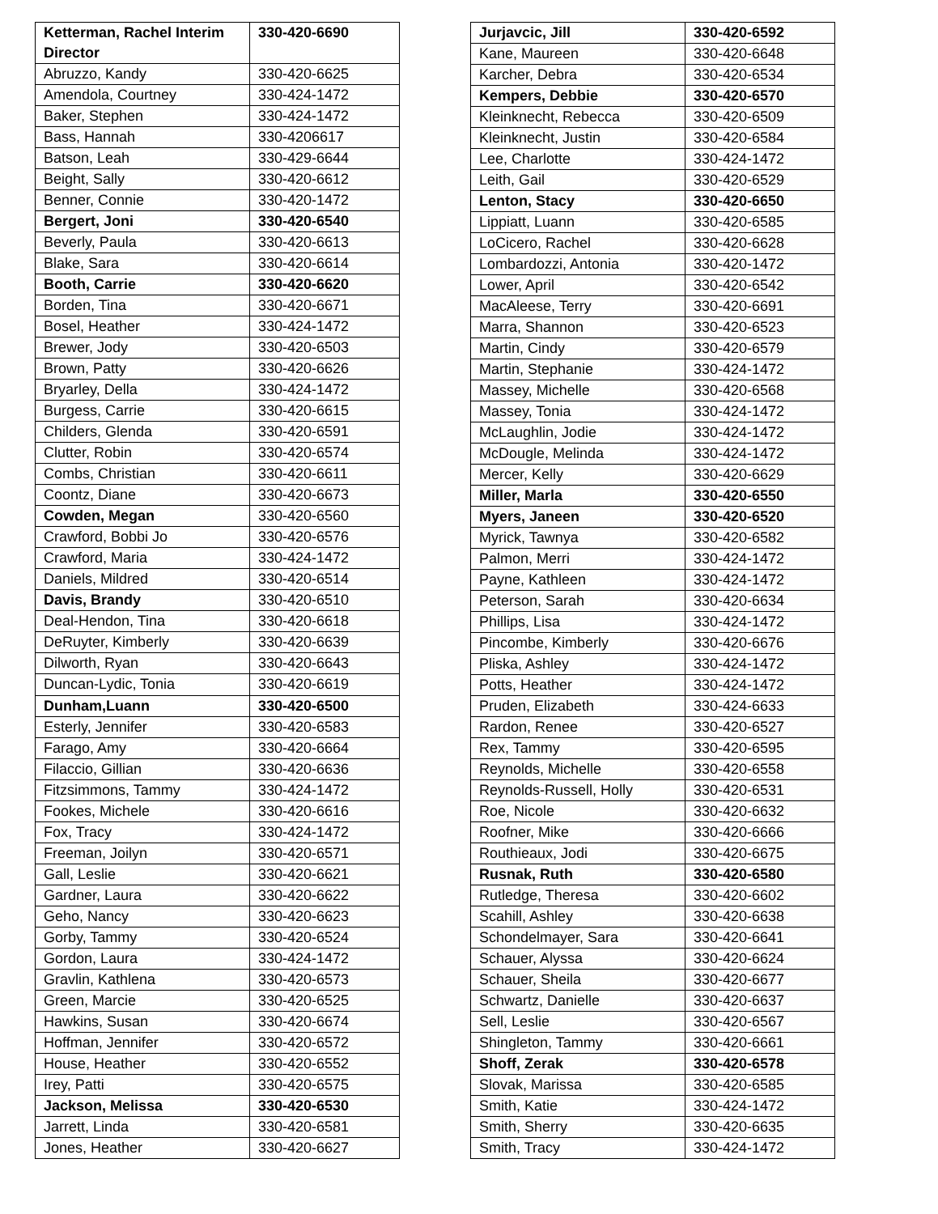| Ketterman, Rachel Interim Director | 330-420-6690 |
| Abruzzo, Kandy | 330-420-6625 |
| Amendola, Courtney | 330-424-1472 |
| Baker, Stephen | 330-424-1472 |
| Bass, Hannah | 330-4206617 |
| Batson, Leah | 330-429-6644 |
| Beight, Sally | 330-420-6612 |
| Benner, Connie | 330-420-1472 |
| Bergert, Joni | 330-420-6540 |
| Beverly, Paula | 330-420-6613 |
| Blake, Sara | 330-420-6614 |
| Booth, Carrie | 330-420-6620 |
| Borden, Tina | 330-420-6671 |
| Bosel, Heather | 330-424-1472 |
| Brewer, Jody | 330-420-6503 |
| Brown, Patty | 330-420-6626 |
| Bryarley, Della | 330-424-1472 |
| Burgess, Carrie | 330-420-6615 |
| Childers, Glenda | 330-420-6591 |
| Clutter, Robin | 330-420-6574 |
| Combs, Christian | 330-420-6611 |
| Coontz, Diane | 330-420-6673 |
| Cowden, Megan | 330-420-6560 |
| Crawford, Bobbi Jo | 330-420-6576 |
| Crawford, Maria | 330-424-1472 |
| Daniels, Mildred | 330-420-6514 |
| Davis, Brandy | 330-420-6510 |
| Deal-Hendon, Tina | 330-420-6618 |
| DeRuyter, Kimberly | 330-420-6639 |
| Dilworth, Ryan | 330-420-6643 |
| Duncan-Lydic, Tonia | 330-420-6619 |
| Dunham,Luann | 330-420-6500 |
| Esterly, Jennifer | 330-420-6583 |
| Farago, Amy | 330-420-6664 |
| Filaccio, Gillian | 330-420-6636 |
| Fitzsimmons, Tammy | 330-424-1472 |
| Fookes, Michele | 330-420-6616 |
| Fox, Tracy | 330-424-1472 |
| Freeman, Joilyn | 330-420-6571 |
| Gall, Leslie | 330-420-6621 |
| Gardner, Laura | 330-420-6622 |
| Geho, Nancy | 330-420-6623 |
| Gorby, Tammy | 330-420-6524 |
| Gordon, Laura | 330-424-1472 |
| Gravlin, Kathlena | 330-420-6573 |
| Green, Marcie | 330-420-6525 |
| Hawkins, Susan | 330-420-6674 |
| Hoffman, Jennifer | 330-420-6572 |
| House, Heather | 330-420-6552 |
| Irey, Patti | 330-420-6575 |
| Jackson, Melissa | 330-420-6530 |
| Jarrett, Linda | 330-420-6581 |
| Jones, Heather | 330-420-6627 |
| Jurjavcic, Jill | 330-420-6592 |
| Kane, Maureen | 330-420-6648 |
| Karcher, Debra | 330-420-6534 |
| Kempers, Debbie | 330-420-6570 |
| Kleinknecht, Rebecca | 330-420-6509 |
| Kleinknecht, Justin | 330-420-6584 |
| Lee, Charlotte | 330-424-1472 |
| Leith, Gail | 330-420-6529 |
| Lenton, Stacy | 330-420-6650 |
| Lippiatt, Luann | 330-420-6585 |
| LoCicero, Rachel | 330-420-6628 |
| Lombardozzi, Antonia | 330-420-1472 |
| Lower, April | 330-420-6542 |
| MacAleese, Terry | 330-420-6691 |
| Marra, Shannon | 330-420-6523 |
| Martin, Cindy | 330-420-6579 |
| Martin, Stephanie | 330-424-1472 |
| Massey, Michelle | 330-420-6568 |
| Massey, Tonia | 330-424-1472 |
| McLaughlin, Jodie | 330-424-1472 |
| McDougle, Melinda | 330-424-1472 |
| Mercer, Kelly | 330-420-6629 |
| Miller, Marla | 330-420-6550 |
| Myers, Janeen | 330-420-6520 |
| Myrick, Tawnya | 330-420-6582 |
| Palmon, Merri | 330-424-1472 |
| Payne, Kathleen | 330-424-1472 |
| Peterson, Sarah | 330-420-6634 |
| Phillips, Lisa | 330-424-1472 |
| Pincombe, Kimberly | 330-420-6676 |
| Pliska, Ashley | 330-424-1472 |
| Potts, Heather | 330-424-1472 |
| Pruden, Elizabeth | 330-424-6633 |
| Rardon, Renee | 330-420-6527 |
| Rex, Tammy | 330-420-6595 |
| Reynolds, Michelle | 330-420-6558 |
| Reynolds-Russell, Holly | 330-420-6531 |
| Roe, Nicole | 330-420-6632 |
| Roofner, Mike | 330-420-6666 |
| Routhieaux, Jodi | 330-420-6675 |
| Rusnak, Ruth | 330-420-6580 |
| Rutledge, Theresa | 330-420-6602 |
| Scahill, Ashley | 330-420-6638 |
| Schondelmayer, Sara | 330-420-6641 |
| Schauer, Alyssa | 330-420-6624 |
| Schauer, Sheila | 330-420-6677 |
| Schwartz, Danielle | 330-420-6637 |
| Sell, Leslie | 330-420-6567 |
| Shingleton, Tammy | 330-420-6661 |
| Shoff, Zerak | 330-420-6578 |
| Slovak, Marissa | 330-420-6585 |
| Smith, Katie | 330-424-1472 |
| Smith, Sherry | 330-420-6635 |
| Smith, Tracy | 330-424-1472 |